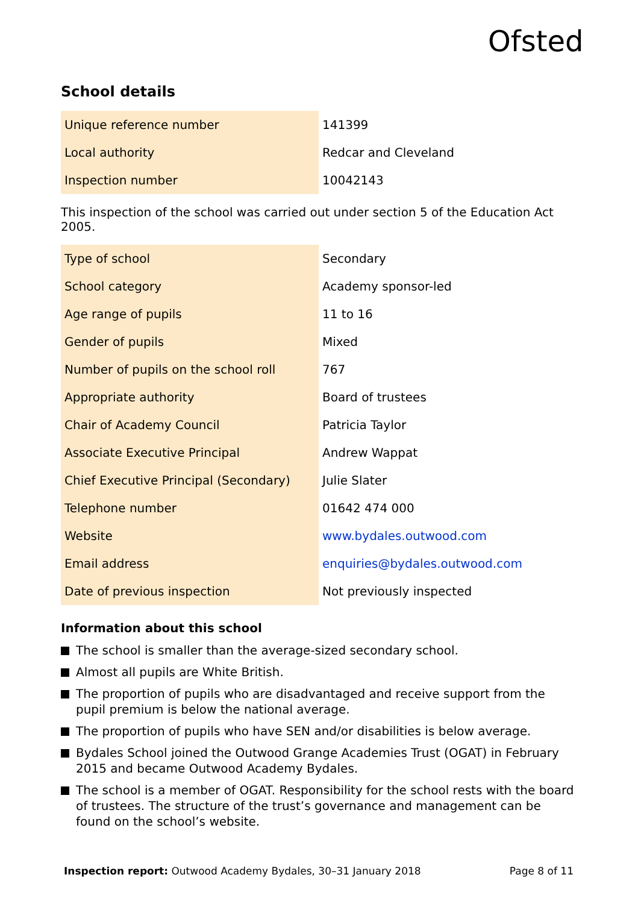Ofsted
School details
| Unique reference number | 141399 |
| Local authority | Redcar and Cleveland |
| Inspection number | 10042143 |
This inspection of the school was carried out under section 5 of the Education Act 2005.
| Type of school | Secondary |
| School category | Academy sponsor-led |
| Age range of pupils | 11 to 16 |
| Gender of pupils | Mixed |
| Number of pupils on the school roll | 767 |
| Appropriate authority | Board of trustees |
| Chair of Academy Council | Patricia Taylor |
| Associate Executive Principal | Andrew Wappat |
| Chief Executive Principal (Secondary) | Julie Slater |
| Telephone number | 01642 474 000 |
| Website | www.bydales.outwood.com |
| Email address | enquiries@bydales.outwood.com |
| Date of previous inspection | Not previously inspected |
Information about this school
The school is smaller than the average-sized secondary school.
Almost all pupils are White British.
The proportion of pupils who are disadvantaged and receive support from the pupil premium is below the national average.
The proportion of pupils who have SEN and/or disabilities is below average.
Bydales School joined the Outwood Grange Academies Trust (OGAT) in February 2015 and became Outwood Academy Bydales.
The school is a member of OGAT. Responsibility for the school rests with the board of trustees. The structure of the trust’s governance and management can be found on the school’s website.
Inspection report: Outwood Academy Bydales, 30–31 January 2018
Page 8 of 11